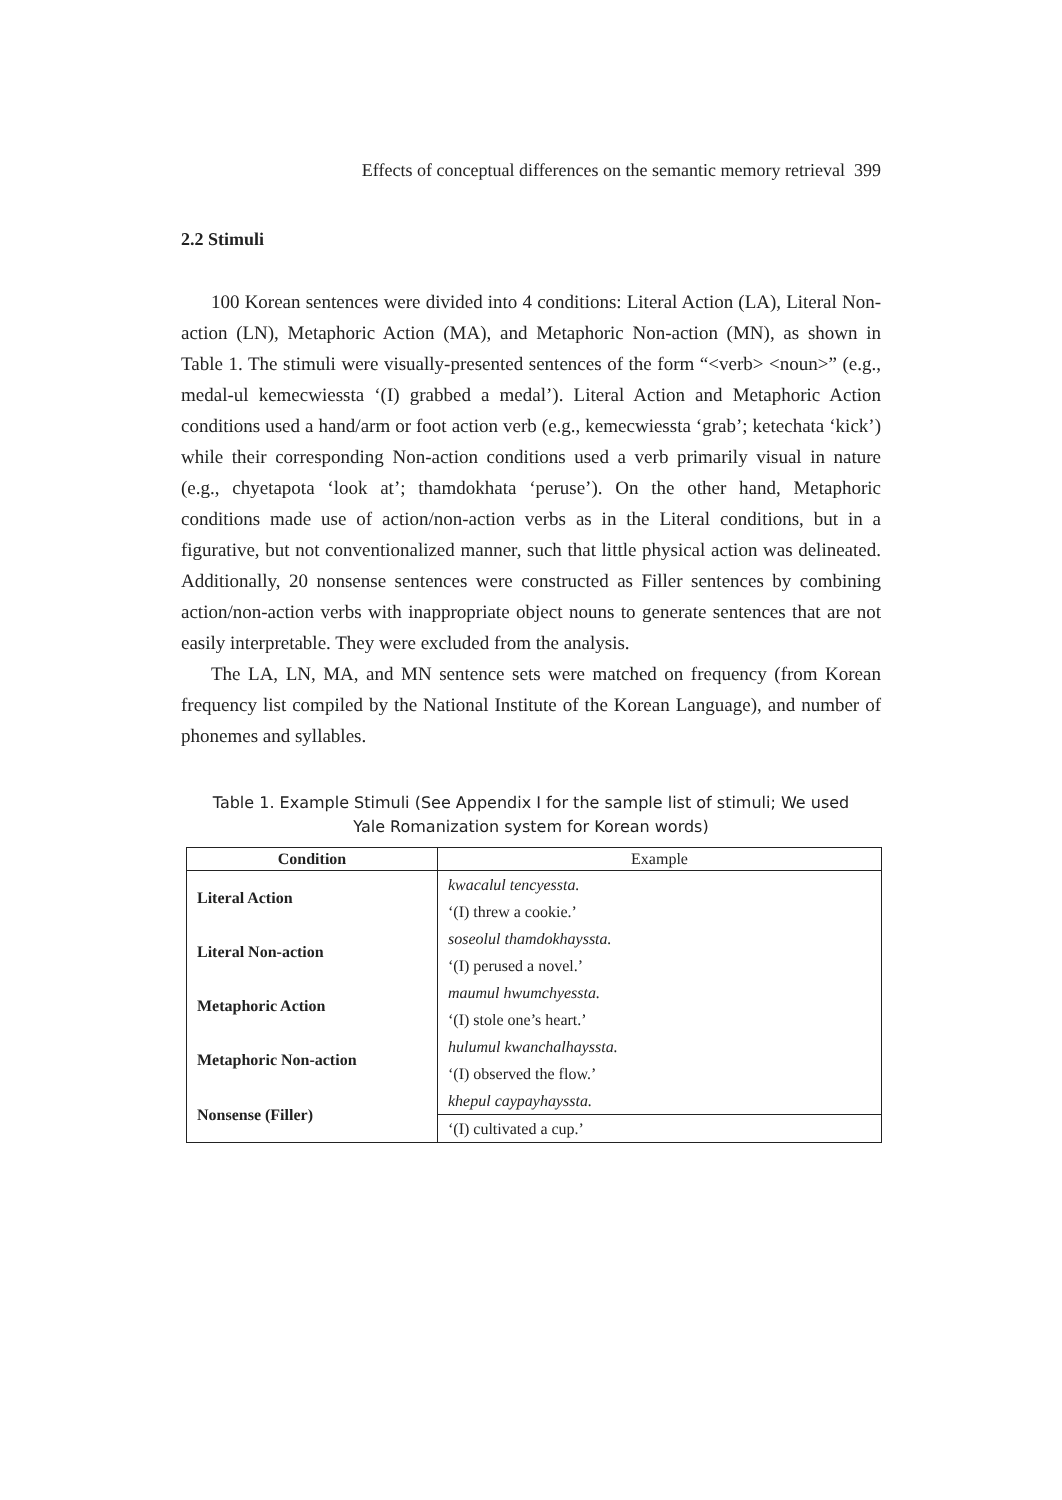Effects of conceptual differences on the semantic memory retrieval 399
2.2 Stimuli
100 Korean sentences were divided into 4 conditions: Literal Action (LA), Literal Non-action (LN), Metaphoric Action (MA), and Metaphoric Non-action (MN), as shown in Table 1. The stimuli were visually-presented sentences of the form “<verb> <noun>” (e.g., medal-ul kemecwiessta ‘(I) grabbed a medal’). Literal Action and Metaphoric Action conditions used a hand/arm or foot action verb (e.g., kemecwiessta ‘grab’; ketechata ‘kick’) while their corresponding Non-action conditions used a verb primarily visual in nature (e.g., chyetapota ‘look at’; thamdokhata ‘peruse’). On the other hand, Metaphoric conditions made use of action/non-action verbs as in the Literal conditions, but in a figurative, but not conventionalized manner, such that little physical action was delineated. Additionally, 20 nonsense sentences were constructed as Filler sentences by combining action/non-action verbs with inappropriate object nouns to generate sentences that are not easily interpretable. They were excluded from the analysis.
The LA, LN, MA, and MN sentence sets were matched on frequency (from Korean frequency list compiled by the National Institute of the Korean Language), and number of phonemes and syllables.
Table 1. Example Stimuli (See Appendix I for the sample list of stimuli; We used
Yale Romanization system for Korean words)
| Condition | Example |
| --- | --- |
| Literal Action | kwacalul tencyessta. |
| | ‘(I) threw a cookie.’ |
| Literal Non-action | soseolul thamdokhayssta. |
| | ‘(I) perused a novel.’ |
| Metaphoric Action | maumul hwumchyessta. |
| | ‘(I) stole one’s heart.’ |
| Metaphoric Non-action | hulumul kwanchalhayssta. |
| | ‘(I) observed the flow.’ |
| Nonsense (Filler) | khepul caypayhayssta. |
| | ‘(I) cultivated a cup.’ |